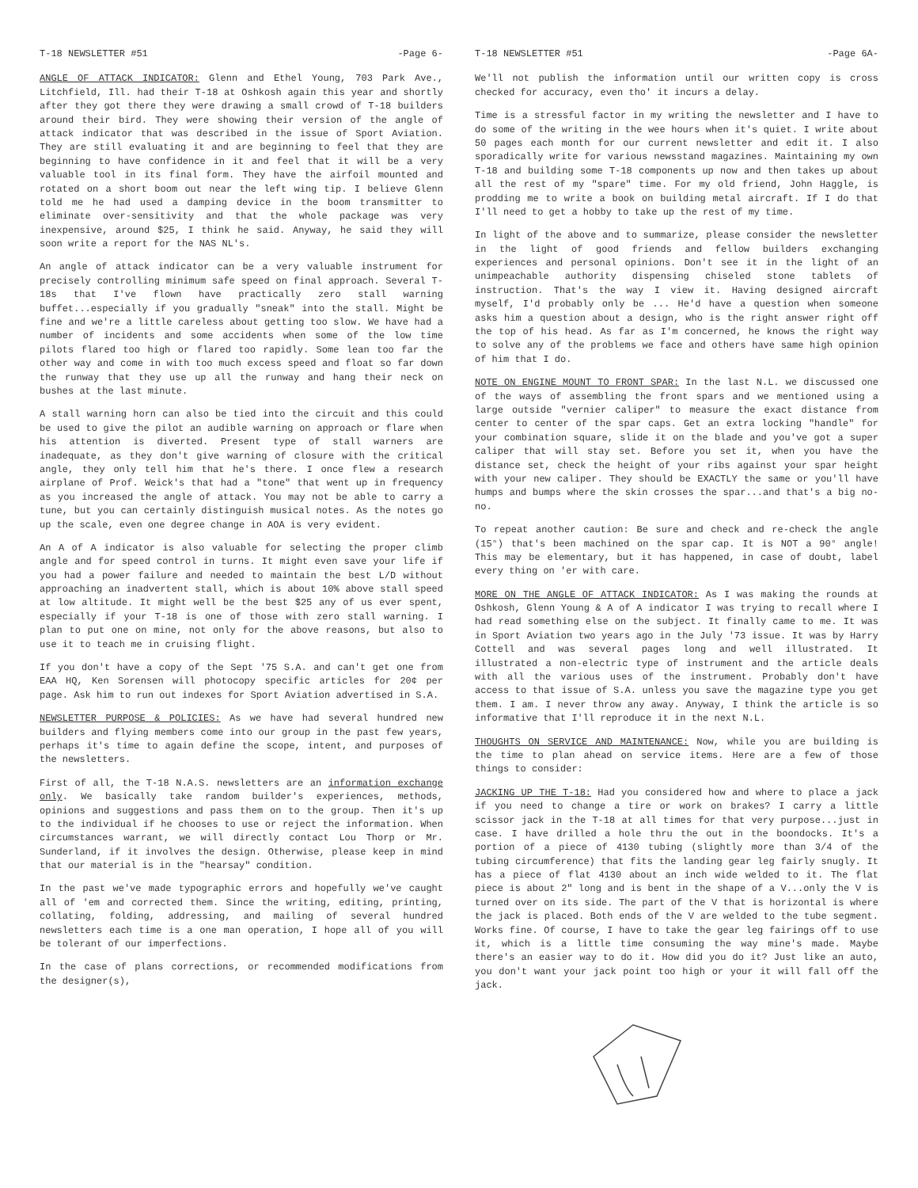T-18 NEWSLETTER #51 -Page 6-
ANGLE OF ATTACK INDICATOR: Glenn and Ethel Young, 703 Park Ave., Litchfield, Ill. had their T-18 at Oshkosh again this year and shortly after they got there they were drawing a small crowd of T-18 builders around their bird. They were showing their version of the angle of attack indicator that was described in the issue of Sport Aviation. They are still evaluating it and are beginning to feel that they are beginning to have confidence in it and feel that it will be a very valuable tool in its final form. They have the airfoil mounted and rotated on a short boom out near the left wing tip. I believe Glenn told me he had used a damping device in the boom transmitter to eliminate over-sensitivity and that the whole package was very inexpensive, around $25, I think he said. Anyway, he said they will soon write a report for the NAS NL's.
An angle of attack indicator can be a very valuable instrument for precisely controlling minimum safe speed on final approach. Several T-18s that I've flown have practically zero stall warning buffet...especially if you gradually "sneak" into the stall. Might be fine and we're a little careless about getting too slow. We have had a number of incidents and some accidents when some of the low time pilots flared too high or flared too rapidly. Some lean too far the other way and come in with too much excess speed and float so far down the runway that they use up all the runway and hang their neck on bushes at the last minute.
A stall warning horn can also be tied into the circuit and this could be used to give the pilot an audible warning on approach or flare when his attention is diverted. Present type of stall warners are inadequate, as they don't give warning of closure with the critical angle, they only tell him that he's there. I once flew a research airplane of Prof. Weick's that had a "tone" that went up in frequency as you increased the angle of attack. You may not be able to carry a tune, but you can certainly distinguish musical notes. As the notes go up the scale, even one degree change in AOA is very evident.
An A of A indicator is also valuable for selecting the proper climb angle and for speed control in turns. It might even save your life if you had a power failure and needed to maintain the best L/D without approaching an inadvertent stall, which is about 10% above stall speed at low altitude. It might well be the best $25 any of us ever spent, especially if your T-18 is one of those with zero stall warning. I plan to put one on mine, not only for the above reasons, but also to use it to teach me in cruising flight.
If you don't have a copy of the Sept '75 S.A. and can't get one from EAA HQ, Ken Sorensen will photocopy specific articles for 20¢ per page. Ask him to run out indexes for Sport Aviation advertised in S.A.
NEWSLETTER PURPOSE & POLICIES: As we have had several hundred new builders and flying members come into our group in the past few years, perhaps it's time to again define the scope, intent, and purposes of the newsletters.
First of all, the T-18 N.A.S. newsletters are an information exchange only. We basically take random builder's experiences, methods, opinions and suggestions and pass them on to the group. Then it's up to the individual if he chooses to use or reject the information. When circumstances warrant, we will directly contact Lou Thorp or Mr. Sunderland, if it involves the design. Otherwise, please keep in mind that our material is in the "hearsay" condition.
In the past we've made typographic errors and hopefully we've caught all of 'em and corrected them. Since the writing, editing, printing, collating, folding, addressing, and mailing of several hundred newsletters each time is a one man operation, I hope all of you will be tolerant of our imperfections.
In the case of plans corrections, or recommended modifications from the designer(s),
T-18 NEWSLETTER #51 -Page 6A-
We'll not publish the information until our written copy is cross checked for accuracy, even tho' it incurs a delay.
Time is a stressful factor in my writing the newsletter and I have to do some of the writing in the wee hours when it's quiet. I write about 50 pages each month for our current newsletter and edit it. I also sporadically write for various newsstand magazines. Maintaining my own T-18 and building some T-18 components up now and then takes up about all the rest of my "spare" time. For my old friend, John Haggle, is prodding me to write a book on building metal aircraft. If I do that I'll need to get a hobby to take up the rest of my time.
In light of the above and to summarize, please consider the newsletter in the light of good friends and fellow builders exchanging experiences and personal opinions. Don't see it in the light of an unimpeachable authority dispensing chiseled stone tablets of instruction. That's the way I view it. Having designed aircraft myself, I'd probably only be ... He'd have a question when someone asks him a question about a design, who is the right answer right off the top of his head. As far as I'm concerned, he knows the right way to solve any of the problems we face and others have same high opinion of him that I do.
NOTE ON ENGINE MOUNT TO FRONT SPAR: In the last N.L. we discussed one of the ways of assembling the front spars and we mentioned using a large outside "vernier caliper" to measure the exact distance from center to center of the spar caps. Get an extra locking "handle" for your combination square, slide it on the blade and you've got a super caliper that will stay set. Before you set it, when you have the distance set, check the height of your ribs against your spar height with your new caliper. They should be EXACTLY the same or you'll have humps and bumps where the skin crosses the spar...and that's a big no-no.
To repeat another caution: Be sure and check and re-check the angle (15°) that's been machined on the spar cap. It is NOT a 90° angle! This may be elementary, but it has happened, in case of doubt, label every thing on 'er with care.
MORE ON THE ANGLE OF ATTACK INDICATOR: As I was making the rounds at Oshkosh, Glenn Young & A of A indicator I was trying to recall where I had read something else on the subject. It finally came to me. It was in Sport Aviation two years ago in the July '73 issue. It was by Harry Cottell and was several pages long and well illustrated. It illustrated a non-electric type of instrument and the article deals with all the various uses of the instrument. Probably don't have access to that issue of S.A. unless you save the magazine type you get them. I am. I never throw any away. Anyway, I think the article is so informative that I'll reproduce it in the next N.L.
THOUGHTS ON SERVICE AND MAINTENANCE: Now, while you are building is the time to plan ahead on service items. Here are a few of those things to consider:
JACKING UP THE T-18: Had you considered how and where to place a jack if you need to change a tire or work on brakes? I carry a little scissor jack in the T-18 at all times for that very purpose...just in case. I have drilled a hole thru the out in the boondocks. It's a portion of a piece of 4130 tubing (slightly more than 3/4 of the tubing circumference) that fits the landing gear leg fairly snugly. It has a piece of flat 4130 about an inch wide welded to it. The flat piece is about 2" long and is bent in the shape of a V...only the V is turned over on its side. The part of the V that is horizontal is where the jack is placed. Both ends of the V are welded to the tube segment. Works fine. Of course, I have to take the gear leg fairings off to use it, which is a little time consuming the way mine's made. Maybe there's an easier way to do it. How did you do it? Just like an auto, you don't want your jack point too high or your it will fall off the jack.